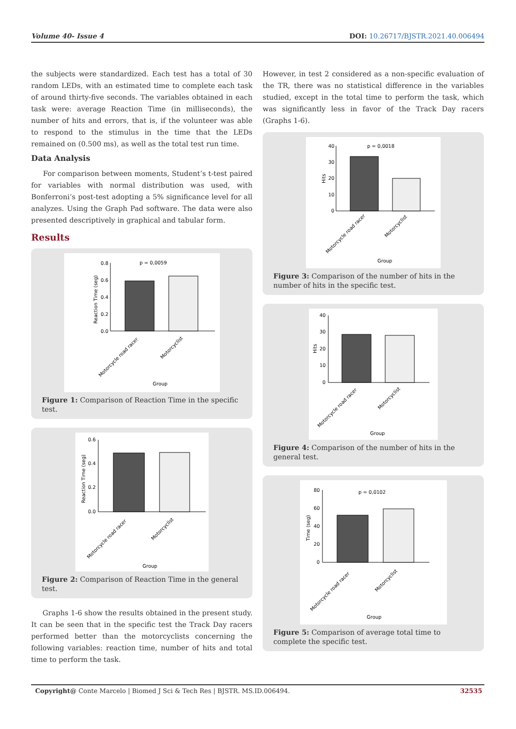Volume 40- Issue 4 DOI: 10.26717/BJSTR.2021.40.006494
the subjects were standardized. Each test has a total of 30 random LEDs, with an estimated time to complete each task of around thirty-five seconds. The variables obtained in each task were: average Reaction Time (in milliseconds), the number of hits and errors, that is, if the volunteer was able to respond to the stimulus in the time that the LEDs remained on (0.500 ms), as well as the total test run time.
Data Analysis
For comparison between moments, Student’s t-test paired for variables with normal distribution was used, with Bonferroni’s post-test adopting a 5% significance level for all analyzes. Using the Graph Pad software. The data were also presented descriptively in graphical and tabular form.
Results
0.8
0.6
0.4
0.2
0.0
p = 0,0059
Reaction Time (seg)
Motorcycle road racer
Motorcyclist
Group
Figure 1: Comparison of Reaction Time in the specific test.
0.6
0.4
0.2
0.0
Reaction Time (seg)
Motorcycle road racer
Motorcyclist
Group
Figure 2: Comparison of Reaction Time in the general test.
Graphs 1-6 show the results obtained in the present study. It can be seen that in the specific test the Track Day racers performed better than the motorcyclists concerning the following variables: reaction time, number of hits and total time to perform the task.
However, in test 2 considered as a non-specific evaluation of the TR, there was no statistical difference in the variables studied, except in the total time to perform the task, which was significantly less in favor of the Track Day racers (Graphs 1-6).
40
30
20
10
0
p = 0,0018
Hits
Motorcycle road racer
Motorcyclist
Group
Figure 3: Comparison of the number of hits in the number of hits in the specific test.
40
30
20
10
0
Hits
Motorcycle road racer
Motorcyclist
Group
Figure 4: Comparison of the number of hits in the general test.
80
60
40
20
0
p = 0,0102
Time (seg)
Motorcycle road racer
Motorcyclist
Group
Figure 5: Comparison of average total time to complete the specific test.
Copyright@ Conte Marcelo | Biomed J Sci & Tech Res | BJSTR. MS.ID.006494. 32535